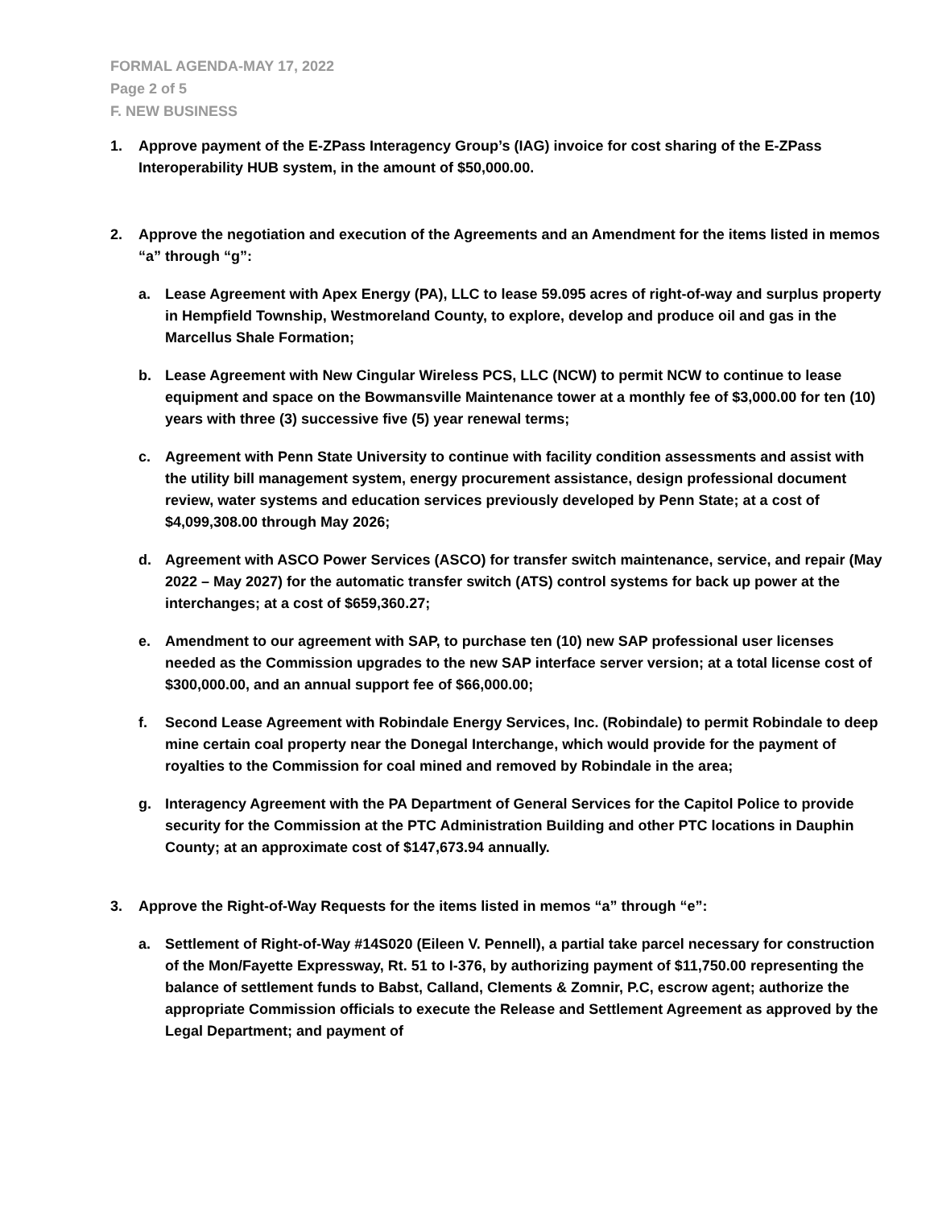FORMAL AGENDA-MAY 17, 2022
Page 2 of 5
F. NEW BUSINESS
1. Approve payment of the E-ZPass Interagency Group’s (IAG) invoice for cost sharing of the E-ZPass Interoperability HUB system, in the amount of $50,000.00.
2. Approve the negotiation and execution of the Agreements and an Amendment for the items listed in memos “a” through “g”:
a. Lease Agreement with Apex Energy (PA), LLC to lease 59.095 acres of right-of-way and surplus property in Hempfield Township, Westmoreland County, to explore, develop and produce oil and gas in the Marcellus Shale Formation;
b. Lease Agreement with New Cingular Wireless PCS, LLC (NCW) to permit NCW to continue to lease equipment and space on the Bowmansville Maintenance tower at a monthly fee of $3,000.00 for ten (10) years with three (3) successive five (5) year renewal terms;
c. Agreement with Penn State University to continue with facility condition assessments and assist with the utility bill management system, energy procurement assistance, design professional document review, water systems and education services previously developed by Penn State; at a cost of $4,099,308.00 through May 2026;
d. Agreement with ASCO Power Services (ASCO) for transfer switch maintenance, service, and repair (May 2022 – May 2027) for the automatic transfer switch (ATS) control systems for back up power at the interchanges; at a cost of $659,360.27;
e. Amendment to our agreement with SAP, to purchase ten (10) new SAP professional user licenses needed as the Commission upgrades to the new SAP interface server version; at a total license cost of $300,000.00, and an annual support fee of $66,000.00;
f. Second Lease Agreement with Robindale Energy Services, Inc. (Robindale) to permit Robindale to deep mine certain coal property near the Donegal Interchange, which would provide for the payment of royalties to the Commission for coal mined and removed by Robindale in the area;
g. Interagency Agreement with the PA Department of General Services for the Capitol Police to provide security for the Commission at the PTC Administration Building and other PTC locations in Dauphin County; at an approximate cost of $147,673.94 annually.
3. Approve the Right-of-Way Requests for the items listed in memos “a” through “e”:
a. Settlement of Right-of-Way #14S020 (Eileen V. Pennell), a partial take parcel necessary for construction of the Mon/Fayette Expressway, Rt. 51 to I-376, by authorizing payment of $11,750.00 representing the balance of settlement funds to Babst, Calland, Clements & Zomnir, P.C, escrow agent; authorize the appropriate Commission officials to execute the Release and Settlement Agreement as approved by the Legal Department; and payment of